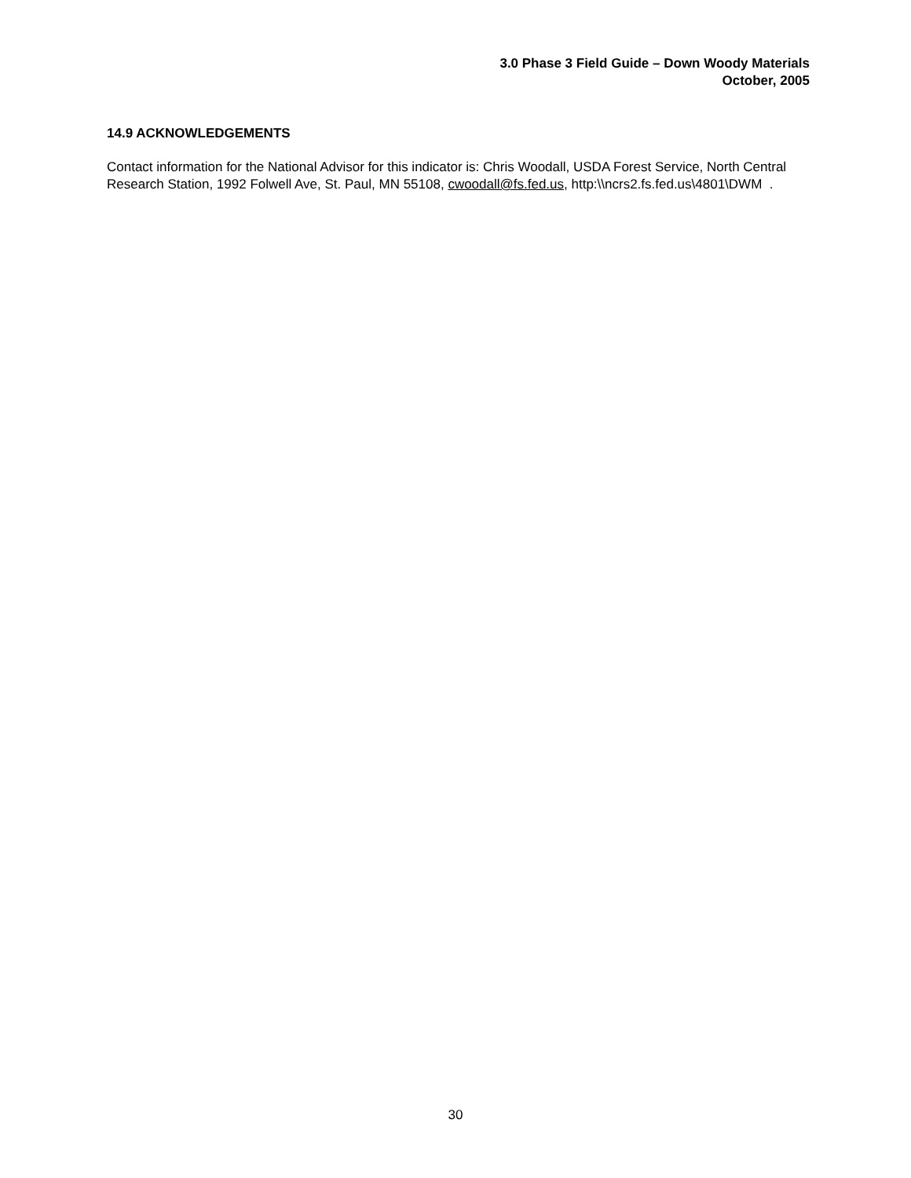3.0 Phase 3 Field Guide – Down Woody Materials
October, 2005
14.9 ACKNOWLEDGEMENTS
Contact information for the National Advisor for this indicator is: Chris Woodall, USDA Forest Service, North Central Research Station, 1992 Folwell Ave, St. Paul, MN 55108, cwoodall@fs.fed.us, http:\\ncrs2.fs.fed.us\4801\DWM .
30